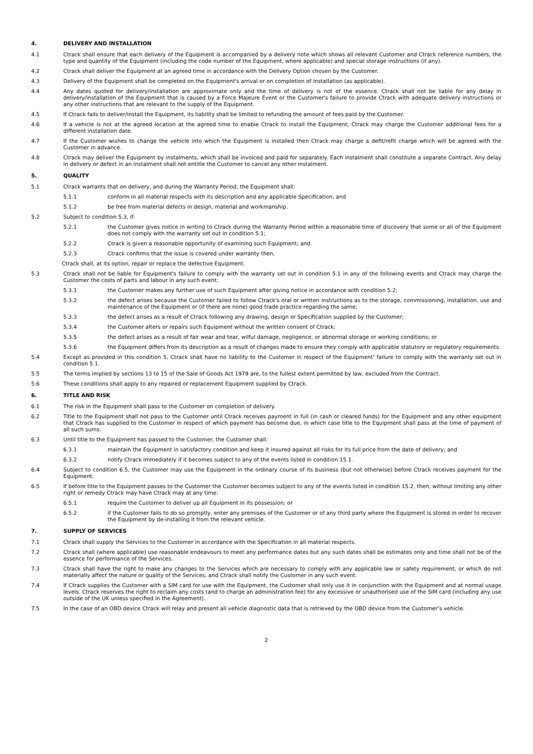4. DELIVERY AND INSTALLATION
4.1 Ctrack shall ensure that each delivery of the Equipment is accompanied by a delivery note which shows all relevant Customer and Ctrack reference numbers, the type and quantity of the Equipment (including the code number of the Equipment, where applicable) and special storage instructions (if any).
4.2 Ctrack shall deliver the Equipment at an agreed time in accordance with the Delivery Option chosen by the Customer.
4.3 Delivery of the Equipment shall be completed on the Equipment's arrival or on completion of installation (as applicable).
4.4 Any dates quoted for delivery/installation are approximate only and the time of delivery is not of the essence. Ctrack shall not be liable for any delay in delivery/installation of the Equipment that is caused by a Force Majeure Event or the Customer's failure to provide Ctrack with adequate delivery instructions or any other instructions that are relevant to the supply of the Equipment.
4.5 If Ctrack fails to deliver/install the Equipment, its liability shall be limited to refunding the amount of fees paid by the Customer.
4.6 If a vehicle is not at the agreed location at the agreed time to enable Ctrack to install the Equipment, Ctrack may charge the Customer additional fees for a different installation date.
4.7 If the Customer wishes to change the vehicle into which the Equipment is installed then Ctrack may charge a defit/refit charge which will be agreed with the Customer in advance.
4.8 Ctrack may deliver the Equipment by instalments, which shall be invoiced and paid for separately. Each instalment shall constitute a separate Contract. Any delay in delivery or defect in an instalment shall not entitle the Customer to cancel any other instalment.
5. QUALITY
5.1 Ctrack warrants that on delivery, and during the Warranty Period, the Equipment shall:
5.1.1 conform in all material respects with its description and any applicable Specification; and
5.1.2 be free from material defects in design, material and workmanship.
5.2 Subject to condition 5.3, if:
5.2.1 the Customer gives notice in writing to Ctrack during the Warranty Period within a reasonable time of discovery that some or all of the Equipment does not comply with the warranty set out in condition 5.1;
5.2.2 Ctrack is given a reasonable opportunity of examining such Equipment; and
5.2.3 Ctrack confirms that the issue is covered under warranty then,
Ctrack shall, at its option, repair or replace the defective Equipment.
5.3 Ctrack shall not be liable for Equipment's failure to comply with the warranty set out in condition 5.1 in any of the following events and Ctrack may charge the Customer the costs of parts and labour in any such event;
5.3.1 the Customer makes any further use of such Equipment after giving notice in accordance with condition 5.2;
5.3.2 the defect arises because the Customer failed to follow Ctrack's oral or written instructions as to the storage, commissioning, installation, use and maintenance of the Equipment or (if there are none) good trade practice regarding the same;
5.3.3 the defect arises as a result of Ctrack following any drawing, design or Specification supplied by the Customer;
5.3.4 the Customer alters or repairs such Equipment without the written consent of Ctrack;
5.3.5 the defect arises as a result of fair wear and tear, wilful damage, negligence, or abnormal storage or working conditions; or
5.3.6 the Equipment differs from its description as a result of changes made to ensure they comply with applicable statutory or regulatory requirements.
5.4 Except as provided in this condition 5, Ctrack shall have no liability to the Customer in respect of the Equipment' failure to comply with the warranty set out in condition 5.1.
5.5 The terms implied by sections 13 to 15 of the Sale of Goods Act 1979 are, to the fullest extent permitted by law, excluded from the Contract.
5.6 These conditions shall apply to any repaired or replacement Equipment supplied by Ctrack.
6. TITLE AND RISK
6.1 The risk in the Equipment shall pass to the Customer on completion of delivery.
6.2 Title to the Equipment shall not pass to the Customer until Ctrack receives payment in full (in cash or cleared funds) for the Equipment and any other equipment that Ctrack has supplied to the Customer in respect of which payment has become due, in which case title to the Equipment shall pass at the time of payment of all such sums.
6.3 Until title to the Equipment has passed to the Customer, the Customer shall:
6.3.1 maintain the Equipment in satisfactory condition and keep it insured against all risks for its full price from the date of delivery; and
6.3.2 notify Ctrack immediately if it becomes subject to any of the events listed in condition 15.1.
6.4 Subject to condition 6.5, the Customer may use the Equipment in the ordinary course of its business (but not otherwise) before Ctrack receives payment for the Equipment.
6.5 If before title to the Equipment passes to the Customer the Customer becomes subject to any of the events listed in condition 15.2, then, without limiting any other right or remedy Ctrack may have Ctrack may at any time:
6.5.1 require the Customer to deliver up all Equipment in its possession; or
6.5.2 if the Customer fails to do so promptly, enter any premises of the Customer or of any third party where the Equipment is stored in order to recover the Equipment by de-installing it from the relevant vehicle.
7. SUPPLY OF SERVICES
7.1 Ctrack shall supply the Services to the Customer in accordance with the Specification in all material respects.
7.2 Ctrack shall (where applicable) use reasonable endeavours to meet any performance dates but any such dates shall be estimates only and time shall not be of the essence for performance of the Services.
7.3 Ctrack shall have the right to make any changes to the Services which are necessary to comply with any applicable law or safety requirement, or which do not materially affect the nature or quality of the Services, and Ctrack shall notify the Customer in any such event.
7.4 If Ctrack supplies the Customer with a SIM card for use with the Equipment, the Customer shall only use it in conjunction with the Equipment and at normal usage levels. Ctrack reserves the right to reclaim any costs (and to charge an administration fee) for any excessive or unauthorised use of the SIM card (including any use outside of the UK unless specified in the Agreement).
7.5 In the case of an OBD device Ctrack will relay and present all vehicle diagnostic data that is retrieved by the OBD device from the Customer’s vehicle.
2